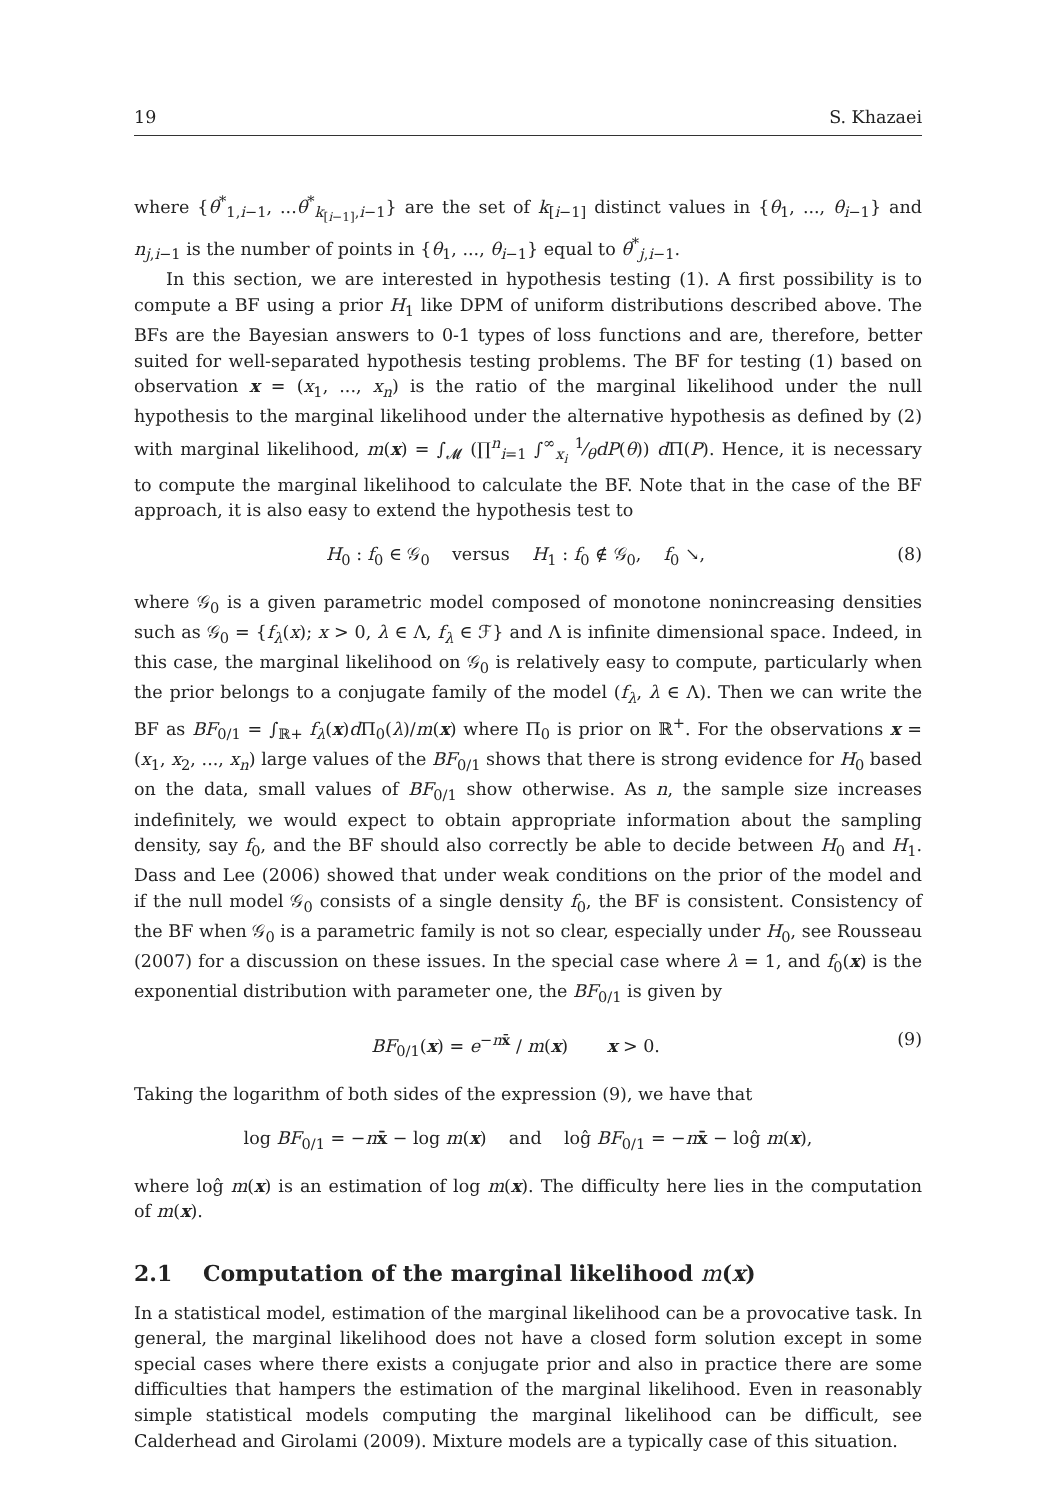19 S. Khazaei
where {θ<sup>*</sup><sub>1,i−1</sub>, ...θ<sup>*</sup><sub>k<sub>[i−1]</sub>,i−1</sub>} are the set of k<sub>[i−1]</sub> distinct values in {θ<sub>1</sub>, ..., θ<sub>i−1</sub>} and n<sub>j,i−1</sub> is the number of points in {θ<sub>1</sub>, ..., θ<sub>i−1</sub>} equal to θ<sup>*</sup><sub>j,i−1</sub>.
In this section, we are interested in hypothesis testing (1). A first possibility is to compute a BF using a prior H<sub>1</sub> like DPM of uniform distributions described above. The BFs are the Bayesian answers to 0-1 types of loss functions and are, therefore, better suited for well-separated hypothesis testing problems. The BF for testing (1) based on observation x = (x<sub>1</sub>, ..., x<sub>n</sub>) is the ratio of the marginal likelihood under the null hypothesis to the marginal likelihood under the alternative hypothesis as defined by (2) with marginal likelihood, m(x) = ∫<sub>𝓜</sub> (∏<sup>n</sup><sub>i=1</sub> ∫<sup>∞</sup><sub>x<sub>i</sub></sub> 1⁄θdP(θ)) d Π(P). Hence, it is necessary to compute the marginal likelihood to calculate the BF. Note that in the case of the BF approach, it is also easy to extend the hypothesis test to
H<sub>0</sub> : f<sub>0</sub> ∈ 𝒢<sub>0</sub> versus H<sub>1</sub> : f<sub>0</sub> ∉ 𝒢<sub>0</sub>, f<sub>0</sub> ↘, (8)
where 𝒢<sub>0</sub> is a given parametric model composed of monotone nonincreasing densities such as 𝒢<sub>0</sub> = {f<sub>λ</sub>(x); x > 0, λ ∈ Λ, f<sub>λ</sub> ∈ ℱ} and Λ is infinite dimensional space. Indeed, in this case, the marginal likelihood on 𝒢<sub>0</sub> is relatively easy to compute, particularly when the prior belongs to a conjugate family of the model (f<sub>λ</sub>, λ ∈ Λ). Then we can write the BF as BF<sub>0/1</sub> = ∫<sub>ℝ+</sub> f<sub>λ</sub>(x)d Π<sub>0</sub>(λ)/m(x) where Π<sub>0</sub> is prior on ℝ<sup>+</sup>. For the observations x = (x<sub>1</sub>, x<sub>2</sub>, ..., x<sub>n</sub>) large values of the BF<sub>0/1</sub> shows that there is strong evidence for H<sub>0</sub> based on the data, small values of BF<sub>0/1</sub> show otherwise. As n, the sample size increases indefinitely, we would expect to obtain appropriate information about the sampling density, say f<sub>0</sub>, and the BF should also correctly be able to decide between H<sub>0</sub> and H<sub>1</sub>. Dass and Lee (2006) showed that under weak conditions on the prior of the model and if the null model 𝒢<sub>0</sub> consists of a single density f<sub>0</sub>, the BF is consistent. Consistency of the BF when 𝒢<sub>0</sub> is a parametric family is not so clear, especially under H<sub>0</sub>, see Rousseau (2007) for a discussion on these issues. In the special case where λ = 1, and f<sub>0</sub>(x) is the exponential distribution with parameter one, the BF<sub>0/1</sub> is given by
BF<sub>0/1</sub>(x) = e<sup>−nx̄</sup> / m(x) x > 0. (9)
Taking the logarithm of both sides of the expression (9), we have that
log BF<sub>0/1</sub> = −nx̄ − log m(x) and loĝ BF<sub>0/1</sub> = −nx̄ − loĝ m(x),
where loĝ m(x) is an estimation of log m(x). The difficulty here lies in the computation of m(x).
2.1 Computation of the marginal likelihood m(x)
In a statistical model, estimation of the marginal likelihood can be a provocative task. In general, the marginal likelihood does not have a closed form solution except in some special cases where there exists a conjugate prior and also in practice there are some difficulties that hampers the estimation of the marginal likelihood. Even in reasonably simple statistical models computing the marginal likelihood can be difficult, see Calderhead and Girolami (2009). Mixture models are a typically case of this situation.